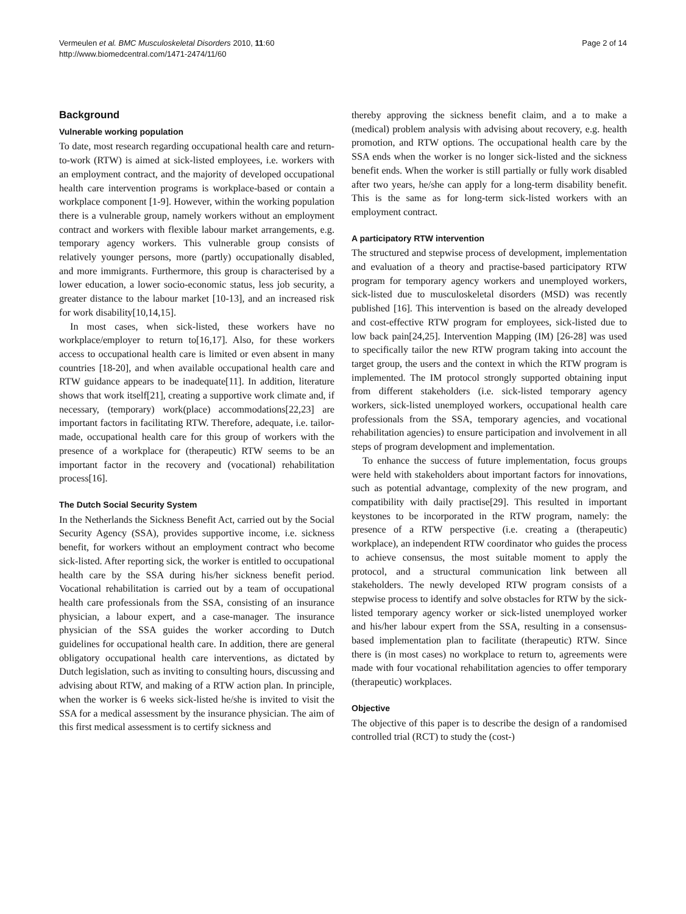Vermeulen et al. BMC Musculoskeletal Disorders 2010, 11:60
http://www.biomedcentral.com/1471-2474/11/60
Page 2 of 14
Background
Vulnerable working population
To date, most research regarding occupational health care and return-to-work (RTW) is aimed at sick-listed employees, i.e. workers with an employment contract, and the majority of developed occupational health care intervention programs is workplace-based or contain a workplace component [1-9]. However, within the working population there is a vulnerable group, namely workers without an employment contract and workers with flexible labour market arrangements, e.g. temporary agency workers. This vulnerable group consists of relatively younger persons, more (partly) occupationally disabled, and more immigrants. Furthermore, this group is characterised by a lower education, a lower socio-economic status, less job security, a greater distance to the labour market [10-13], and an increased risk for work disability[10,14,15].
In most cases, when sick-listed, these workers have no workplace/employer to return to[16,17]. Also, for these workers access to occupational health care is limited or even absent in many countries [18-20], and when available occupational health care and RTW guidance appears to be inadequate[11]. In addition, literature shows that work itself[21], creating a supportive work climate and, if necessary, (temporary) work(place) accommodations[22,23] are important factors in facilitating RTW. Therefore, adequate, i.e. tailor-made, occupational health care for this group of workers with the presence of a workplace for (therapeutic) RTW seems to be an important factor in the recovery and (vocational) rehabilitation process[16].
The Dutch Social Security System
In the Netherlands the Sickness Benefit Act, carried out by the Social Security Agency (SSA), provides supportive income, i.e. sickness benefit, for workers without an employment contract who become sick-listed. After reporting sick, the worker is entitled to occupational health care by the SSA during his/her sickness benefit period. Vocational rehabilitation is carried out by a team of occupational health care professionals from the SSA, consisting of an insurance physician, a labour expert, and a case-manager. The insurance physician of the SSA guides the worker according to Dutch guidelines for occupational health care. In addition, there are general obligatory occupational health care interventions, as dictated by Dutch legislation, such as inviting to consulting hours, discussing and advising about RTW, and making of a RTW action plan. In principle, when the worker is 6 weeks sick-listed he/she is invited to visit the SSA for a medical assessment by the insurance physician. The aim of this first medical assessment is to certify sickness and
thereby approving the sickness benefit claim, and a to make a (medical) problem analysis with advising about recovery, e.g. health promotion, and RTW options. The occupational health care by the SSA ends when the worker is no longer sick-listed and the sickness benefit ends. When the worker is still partially or fully work disabled after two years, he/she can apply for a long-term disability benefit. This is the same as for long-term sick-listed workers with an employment contract.
A participatory RTW intervention
The structured and stepwise process of development, implementation and evaluation of a theory and practise-based participatory RTW program for temporary agency workers and unemployed workers, sick-listed due to musculoskeletal disorders (MSD) was recently published [16]. This intervention is based on the already developed and cost-effective RTW program for employees, sick-listed due to low back pain[24,25]. Intervention Mapping (IM) [26-28] was used to specifically tailor the new RTW program taking into account the target group, the users and the context in which the RTW program is implemented. The IM protocol strongly supported obtaining input from different stakeholders (i.e. sick-listed temporary agency workers, sick-listed unemployed workers, occupational health care professionals from the SSA, temporary agencies, and vocational rehabilitation agencies) to ensure participation and involvement in all steps of program development and implementation.
To enhance the success of future implementation, focus groups were held with stakeholders about important factors for innovations, such as potential advantage, complexity of the new program, and compatibility with daily practise[29]. This resulted in important keystones to be incorporated in the RTW program, namely: the presence of a RTW perspective (i.e. creating a (therapeutic) workplace), an independent RTW coordinator who guides the process to achieve consensus, the most suitable moment to apply the protocol, and a structural communication link between all stakeholders. The newly developed RTW program consists of a stepwise process to identify and solve obstacles for RTW by the sick-listed temporary agency worker or sick-listed unemployed worker and his/her labour expert from the SSA, resulting in a consensus-based implementation plan to facilitate (therapeutic) RTW. Since there is (in most cases) no workplace to return to, agreements were made with four vocational rehabilitation agencies to offer temporary (therapeutic) workplaces.
Objective
The objective of this paper is to describe the design of a randomised controlled trial (RCT) to study the (cost-)